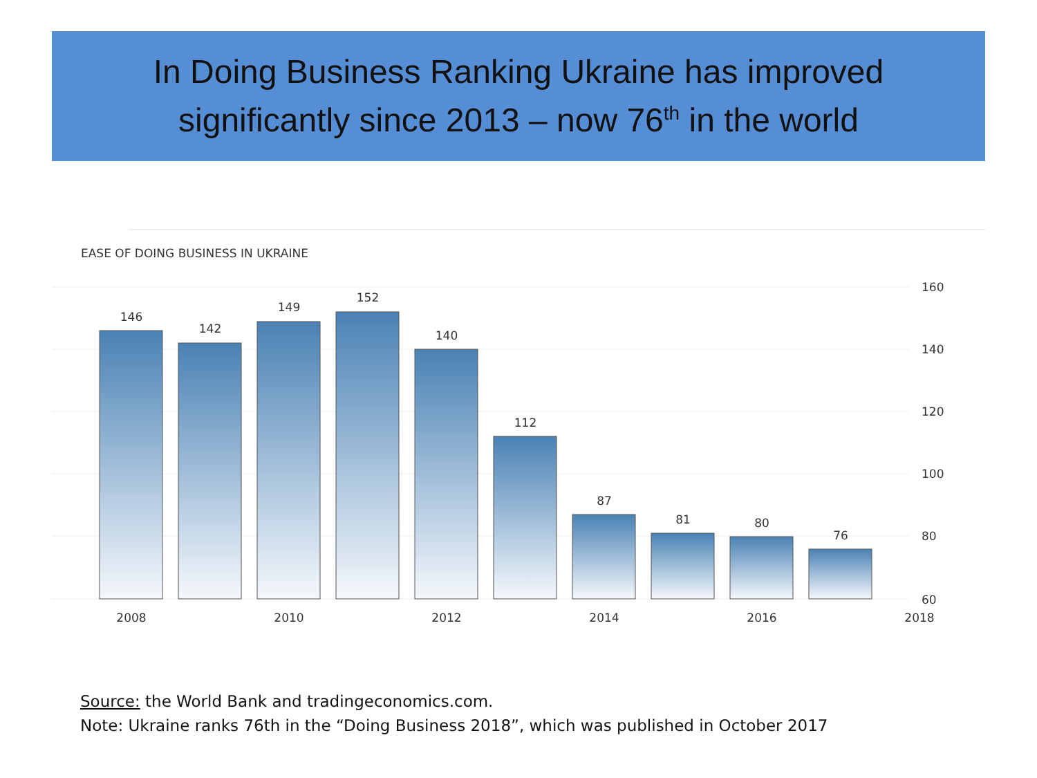In Doing Business Ranking Ukraine has improved
significantly since 2013 – now 76<sup>th</sup> in the world
EASE OF DOING BUSINESS IN UKRAINE
146
142
149
152
140
112
87
81
80
76
2008
2010
2012
2014
2016
2018
160
140
120
100
80
60
Source: the World Bank and tradingeconomics.com.
Note: Ukraine ranks 76th in the “Doing Business 2018”, which was published in October 2017